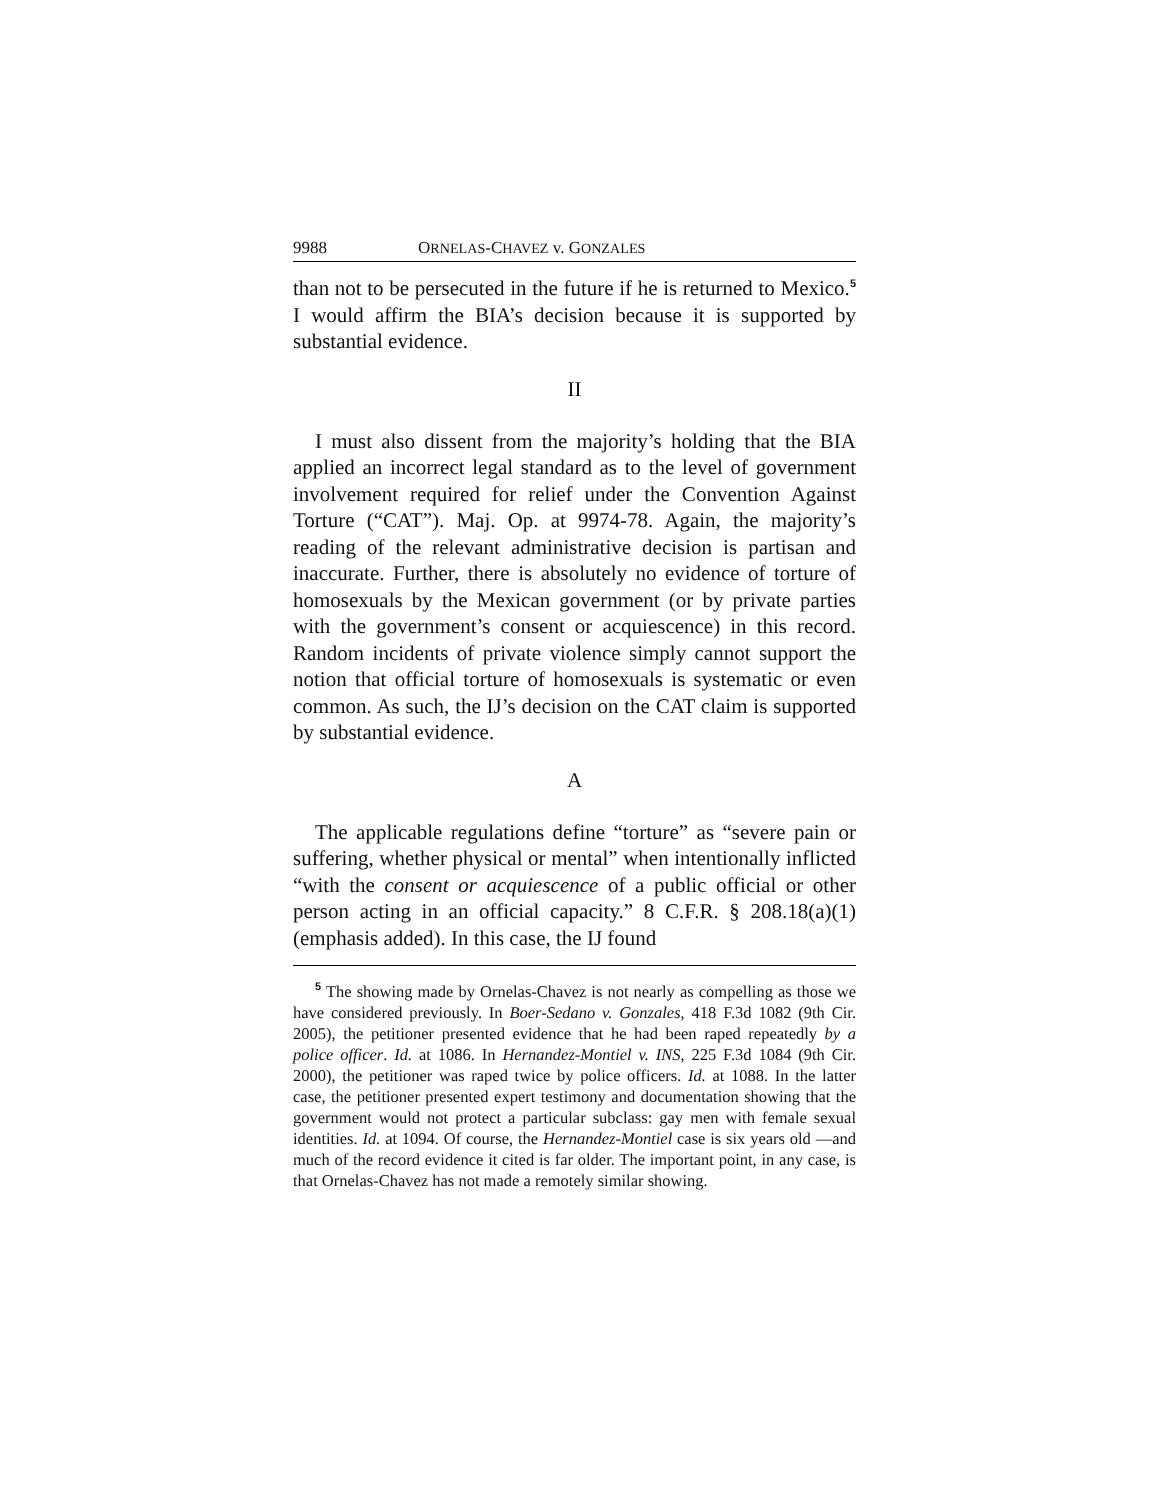9988 ORNELAS-CHAVEZ v. GONZALES
than not to be persecuted in the future if he is returned to Mexico.<sup>5</sup> I would affirm the BIA’s decision because it is supported by substantial evidence.
II
I must also dissent from the majority’s holding that the BIA applied an incorrect legal standard as to the level of government involvement required for relief under the Convention Against Torture (“CAT”). Maj. Op. at 9974-78. Again, the majority’s reading of the relevant administrative decision is partisan and inaccurate. Further, there is absolutely no evidence of torture of homosexuals by the Mexican government (or by private parties with the government’s consent or acquiescence) in this record. Random incidents of private violence simply cannot support the notion that official torture of homosexuals is systematic or even common. As such, the IJ’s decision on the CAT claim is supported by substantial evidence.
A
The applicable regulations define “torture” as “severe pain or suffering, whether physical or mental” when intentionally inflicted “with the consent or acquiescence of a public official or other person acting in an official capacity.” 8 C.F.R. § 208.18(a)(1) (emphasis added). In this case, the IJ found
<sup>5</sup> The showing made by Ornelas-Chavez is not nearly as compelling as those we have considered previously. In Boer-Sedano v. Gonzales, 418 F.3d 1082 (9th Cir. 2005), the petitioner presented evidence that he had been raped repeatedly by a police officer. Id. at 1086. In Hernandez-Montiel v. INS, 225 F.3d 1084 (9th Cir. 2000), the petitioner was raped twice by police officers. Id. at 1088. In the latter case, the petitioner presented expert testimony and documentation showing that the government would not protect a particular subclass: gay men with female sexual identities. Id. at 1094. Of course, the Hernandez-Montiel case is six years old —and much of the record evidence it cited is far older. The important point, in any case, is that Ornelas-Chavez has not made a remotely similar showing.